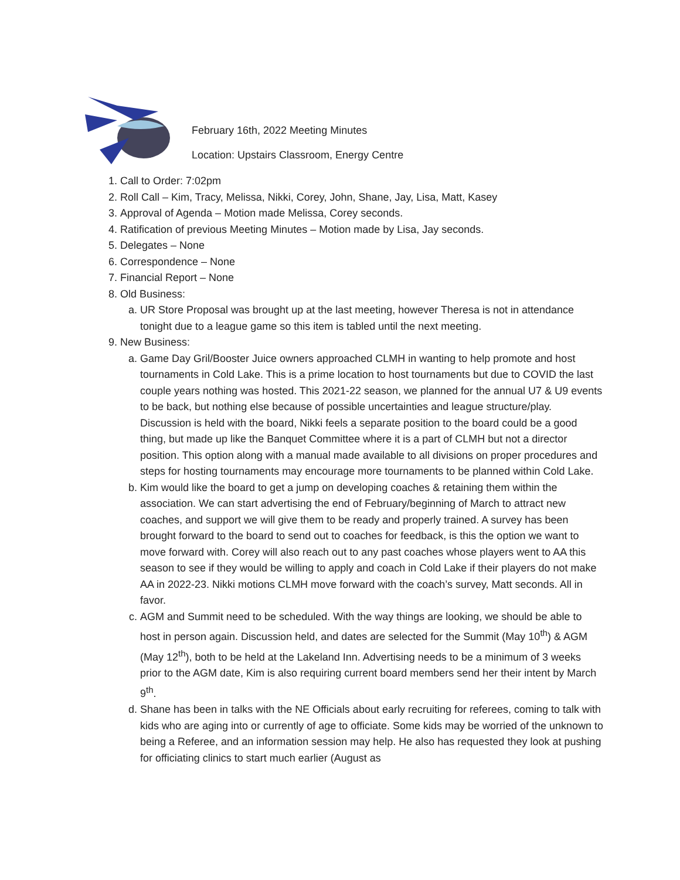February 16th, 2022 Meeting Minutes
Location: Upstairs Classroom, Energy Centre
1. Call to Order: 7:02pm
2. Roll Call – Kim, Tracy, Melissa, Nikki, Corey, John, Shane, Jay, Lisa, Matt, Kasey
3. Approval of Agenda – Motion made Melissa, Corey seconds.
4. Ratification of previous Meeting Minutes – Motion made by Lisa, Jay seconds.
5. Delegates – None
6. Correspondence – None
7. Financial Report – None
8. Old Business:
a. UR Store Proposal was brought up at the last meeting, however Theresa is not in attendance tonight due to a league game so this item is tabled until the next meeting.
9. New Business:
a. Game Day Gril/Booster Juice owners approached CLMH in wanting to help promote and host tournaments in Cold Lake. This is a prime location to host tournaments but due to COVID the last couple years nothing was hosted. This 2021-22 season, we planned for the annual U7 & U9 events to be back, but nothing else because of possible uncertainties and league structure/play. Discussion is held with the board, Nikki feels a separate position to the board could be a good thing, but made up like the Banquet Committee where it is a part of CLMH but not a director position. This option along with a manual made available to all divisions on proper procedures and steps for hosting tournaments may encourage more tournaments to be planned within Cold Lake.
b. Kim would like the board to get a jump on developing coaches & retaining them within the association. We can start advertising the end of February/beginning of March to attract new coaches, and support we will give them to be ready and properly trained. A survey has been brought forward to the board to send out to coaches for feedback, is this the option we want to move forward with. Corey will also reach out to any past coaches whose players went to AA this season to see if they would be willing to apply and coach in Cold Lake if their players do not make AA in 2022-23. Nikki motions CLMH move forward with the coach’s survey, Matt seconds. All in favor.
c. AGM and Summit need to be scheduled. With the way things are looking, we should be able to host in person again. Discussion held, and dates are selected for the Summit (May 10<sup>th</sup>) & AGM (May 12<sup>th</sup>), both to be held at the Lakeland Inn. Advertising needs to be a minimum of 3 weeks prior to the AGM date, Kim is also requiring current board members send her their intent by March 9<sup>th</sup>.
d. Shane has been in talks with the NE Officials about early recruiting for referees, coming to talk with kids who are aging into or currently of age to officiate. Some kids may be worried of the unknown to being a Referee, and an information session may help. He also has requested they look at pushing for officiating clinics to start much earlier (August as